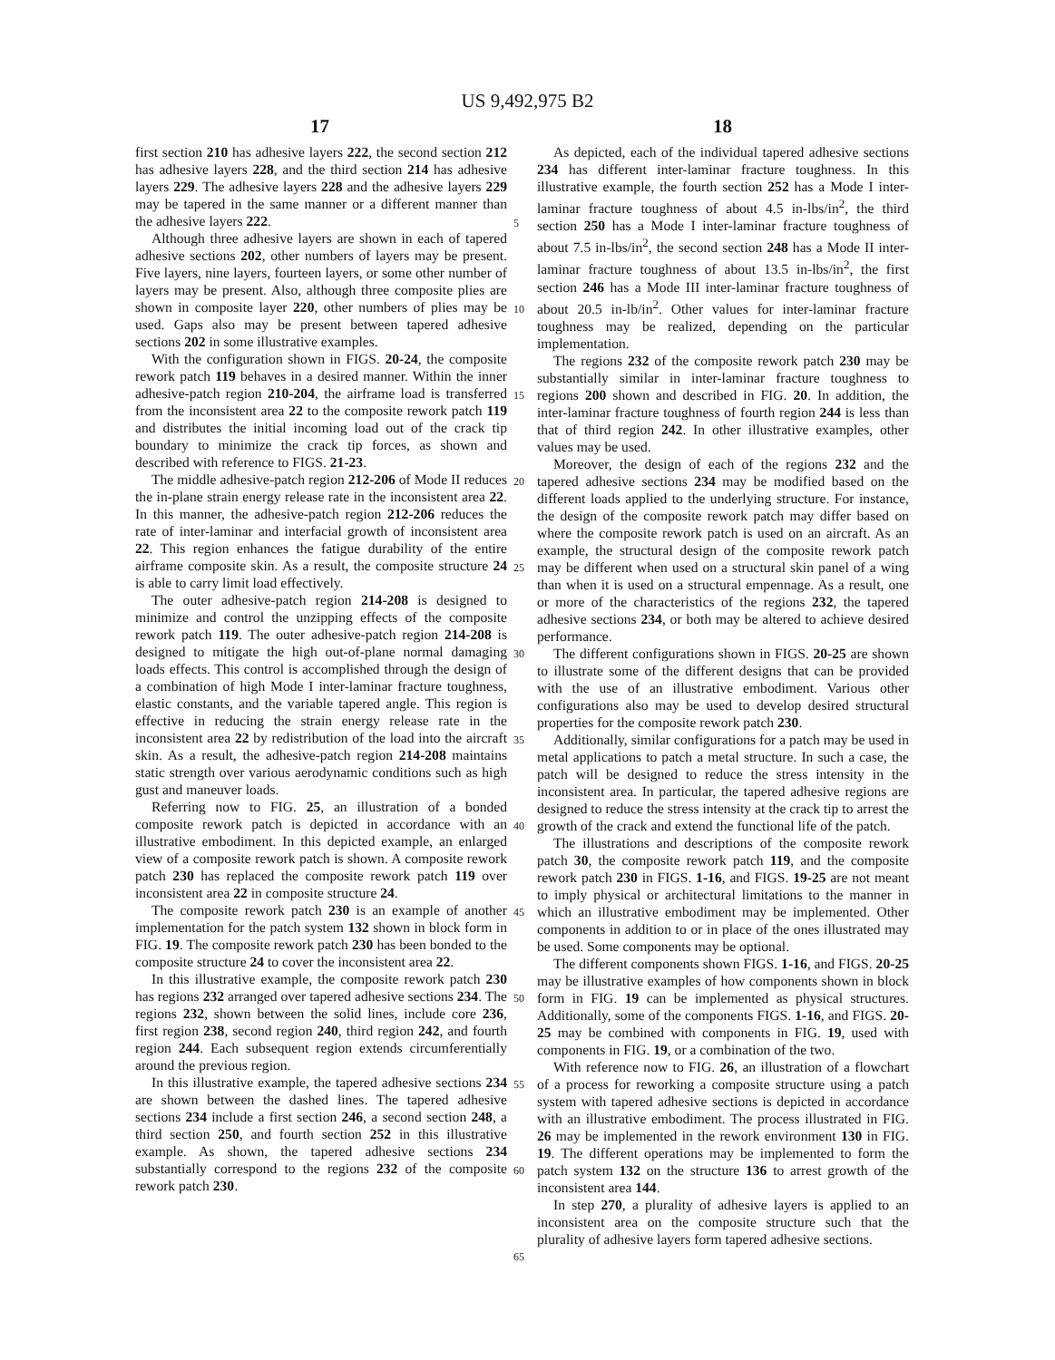US 9,492,975 B2
17 18
first section 210 has adhesive layers 222, the second section 212 has adhesive layers 228, and the third section 214 has adhesive layers 229. The adhesive layers 228 and the adhesive layers 229 may be tapered in the same manner or a different manner than the adhesive layers 222.
Although three adhesive layers are shown in each of tapered adhesive sections 202, other numbers of layers may be present. Five layers, nine layers, fourteen layers, or some other number of layers may be present. Also, although three composite plies are shown in composite layer 220, other numbers of plies may be used. Gaps also may be present between tapered adhesive sections 202 in some illustrative examples.
With the configuration shown in FIGS. 20-24, the composite rework patch 119 behaves in a desired manner. Within the inner adhesive-patch region 210-204, the airframe load is transferred from the inconsistent area 22 to the composite rework patch 119 and distributes the initial incoming load out of the crack tip boundary to minimize the crack tip forces, as shown and described with reference to FIGS. 21-23.
The middle adhesive-patch region 212-206 of Mode II reduces the in-plane strain energy release rate in the inconsistent area 22. In this manner, the adhesive-patch region 212-206 reduces the rate of inter-laminar and interfacial growth of inconsistent area 22. This region enhances the fatigue durability of the entire airframe composite skin. As a result, the composite structure 24 is able to carry limit load effectively.
The outer adhesive-patch region 214-208 is designed to minimize and control the unzipping effects of the composite rework patch 119. The outer adhesive-patch region 214-208 is designed to mitigate the high out-of-plane normal damaging loads effects. This control is accomplished through the design of a combination of high Mode I inter-laminar fracture toughness, elastic constants, and the variable tapered angle. This region is effective in reducing the strain energy release rate in the inconsistent area 22 by redistribution of the load into the aircraft skin. As a result, the adhesive-patch region 214-208 maintains static strength over various aerodynamic conditions such as high gust and maneuver loads.
Referring now to FIG. 25, an illustration of a bonded composite rework patch is depicted in accordance with an illustrative embodiment. In this depicted example, an enlarged view of a composite rework patch is shown. A composite rework patch 230 has replaced the composite rework patch 119 over inconsistent area 22 in composite structure 24.
The composite rework patch 230 is an example of another implementation for the patch system 132 shown in block form in FIG. 19. The composite rework patch 230 has been bonded to the composite structure 24 to cover the inconsistent area 22.
In this illustrative example, the composite rework patch 230 has regions 232 arranged over tapered adhesive sections 234. The regions 232, shown between the solid lines, include core 236, first region 238, second region 240, third region 242, and fourth region 244. Each subsequent region extends circumferentially around the previous region.
In this illustrative example, the tapered adhesive sections 234 are shown between the dashed lines. The tapered adhesive sections 234 include a first section 246, a second section 248, a third section 250, and fourth section 252 in this illustrative example. As shown, the tapered adhesive sections 234 substantially correspond to the regions 232 of the composite rework patch 230.
5
10
15
20
25
30
35
40
45
50
55
60
65
As depicted, each of the individual tapered adhesive sections 234 has different inter-laminar fracture toughness. In this illustrative example, the fourth section 252 has a Mode I inter-laminar fracture toughness of about 4.5 in-lbs/in<sup>2</sup>, the third section 250 has a Mode I inter-laminar fracture toughness of about 7.5 in-lbs/in<sup>2</sup>, the second section 248 has a Mode II inter-laminar fracture toughness of about 13.5 in-lbs/in<sup>2</sup>, the first section 246 has a Mode III inter-laminar fracture toughness of about 20.5 in-lb/in<sup>2</sup>. Other values for inter-laminar fracture toughness may be realized, depending on the particular implementation.
The regions 232 of the composite rework patch 230 may be substantially similar in inter-laminar fracture toughness to regions 200 shown and described in FIG. 20. In addition, the inter-laminar fracture toughness of fourth region 244 is less than that of third region 242. In other illustrative examples, other values may be used.
Moreover, the design of each of the regions 232 and the tapered adhesive sections 234 may be modified based on the different loads applied to the underlying structure. For instance, the design of the composite rework patch may differ based on where the composite rework patch is used on an aircraft. As an example, the structural design of the composite rework patch may be different when used on a structural skin panel of a wing than when it is used on a structural empennage. As a result, one or more of the characteristics of the regions 232, the tapered adhesive sections 234, or both may be altered to achieve desired performance.
The different configurations shown in FIGS. 20-25 are shown to illustrate some of the different designs that can be provided with the use of an illustrative embodiment. Various other configurations also may be used to develop desired structural properties for the composite rework patch 230.
Additionally, similar configurations for a patch may be used in metal applications to patch a metal structure. In such a case, the patch will be designed to reduce the stress intensity in the inconsistent area. In particular, the tapered adhesive regions are designed to reduce the stress intensity at the crack tip to arrest the growth of the crack and extend the functional life of the patch.
The illustrations and descriptions of the composite rework patch 30, the composite rework patch 119, and the composite rework patch 230 in FIGS. 1-16, and FIGS. 19-25 are not meant to imply physical or architectural limitations to the manner in which an illustrative embodiment may be implemented. Other components in addition to or in place of the ones illustrated may be used. Some components may be optional.
The different components shown FIGS. 1-16, and FIGS. 20-25 may be illustrative examples of how components shown in block form in FIG. 19 can be implemented as physical structures. Additionally, some of the components FIGS. 1-16, and FIGS. 20-25 may be combined with components in FIG. 19, used with components in FIG. 19, or a combination of the two.
With reference now to FIG. 26, an illustration of a flowchart of a process for reworking a composite structure using a patch system with tapered adhesive sections is depicted in accordance with an illustrative embodiment. The process illustrated in FIG. 26 may be implemented in the rework environment 130 in FIG. 19. The different operations may be implemented to form the patch system 132 on the structure 136 to arrest growth of the inconsistent area 144.
In step 270, a plurality of adhesive layers is applied to an inconsistent area on the composite structure such that the plurality of adhesive layers form tapered adhesive sections.